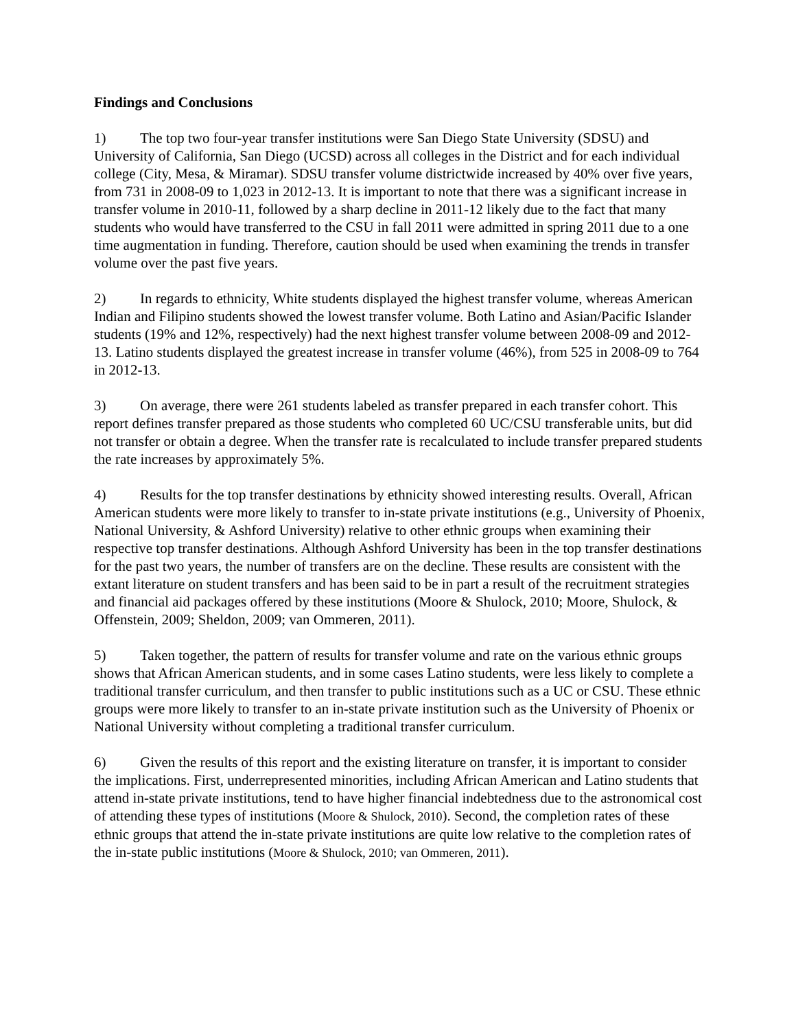Findings and Conclusions
1) The top two four-year transfer institutions were San Diego State University (SDSU) and University of California, San Diego (UCSD) across all colleges in the District and for each individual college (City, Mesa, & Miramar). SDSU transfer volume districtwide increased by 40% over five years, from 731 in 2008-09 to 1,023 in 2012-13. It is important to note that there was a significant increase in transfer volume in 2010-11, followed by a sharp decline in 2011-12 likely due to the fact that many students who would have transferred to the CSU in fall 2011 were admitted in spring 2011 due to a one time augmentation in funding. Therefore, caution should be used when examining the trends in transfer volume over the past five years.
2) In regards to ethnicity, White students displayed the highest transfer volume, whereas American Indian and Filipino students showed the lowest transfer volume. Both Latino and Asian/Pacific Islander students (19% and 12%, respectively) had the next highest transfer volume between 2008-09 and 2012-13. Latino students displayed the greatest increase in transfer volume (46%), from 525 in 2008-09 to 764 in 2012-13.
3) On average, there were 261 students labeled as transfer prepared in each transfer cohort. This report defines transfer prepared as those students who completed 60 UC/CSU transferable units, but did not transfer or obtain a degree. When the transfer rate is recalculated to include transfer prepared students the rate increases by approximately 5%.
4) Results for the top transfer destinations by ethnicity showed interesting results. Overall, African American students were more likely to transfer to in-state private institutions (e.g., University of Phoenix, National University, & Ashford University) relative to other ethnic groups when examining their respective top transfer destinations. Although Ashford University has been in the top transfer destinations for the past two years, the number of transfers are on the decline. These results are consistent with the extant literature on student transfers and has been said to be in part a result of the recruitment strategies and financial aid packages offered by these institutions (Moore & Shulock, 2010; Moore, Shulock, & Offenstein, 2009; Sheldon, 2009; van Ommeren, 2011).
5) Taken together, the pattern of results for transfer volume and rate on the various ethnic groups shows that African American students, and in some cases Latino students, were less likely to complete a traditional transfer curriculum, and then transfer to public institutions such as a UC or CSU. These ethnic groups were more likely to transfer to an in-state private institution such as the University of Phoenix or National University without completing a traditional transfer curriculum.
6) Given the results of this report and the existing literature on transfer, it is important to consider the implications. First, underrepresented minorities, including African American and Latino students that attend in-state private institutions, tend to have higher financial indebtedness due to the astronomical cost of attending these types of institutions (Moore & Shulock, 2010). Second, the completion rates of these ethnic groups that attend the in-state private institutions are quite low relative to the completion rates of the in-state public institutions (Moore & Shulock, 2010; van Ommeren, 2011).